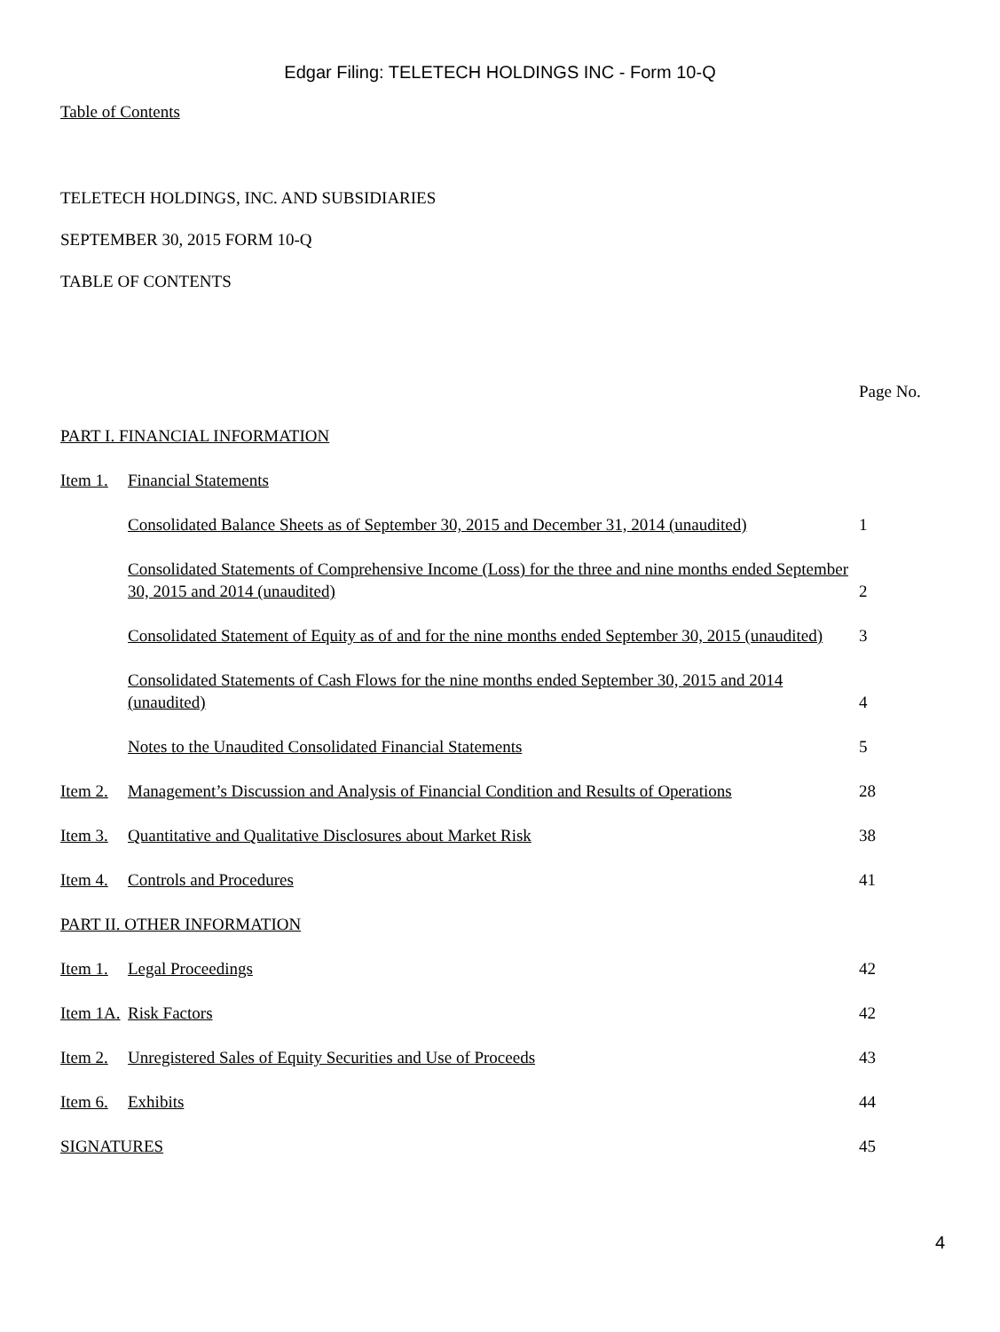Edgar Filing: TELETECH HOLDINGS INC - Form 10-Q
Table of Contents
TELETECH HOLDINGS, INC. AND SUBSIDIARIES
SEPTEMBER 30, 2015 FORM 10-Q
TABLE OF CONTENTS
| | | Page No. |
| PART I. FINANCIAL INFORMATION | | |
| Item 1. | Financial Statements | |
| | Consolidated Balance Sheets as of September 30, 2015 and December 31, 2014 (unaudited) | 1 |
| | Consolidated Statements of Comprehensive Income (Loss) for the three and nine months ended September 30, 2015 and 2014 (unaudited) | 2 |
| | Consolidated Statement of Equity as of and for the nine months ended September 30, 2015 (unaudited) | 3 |
| | Consolidated Statements of Cash Flows for the nine months ended September 30, 2015 and 2014 (unaudited) | 4 |
| | Notes to the Unaudited Consolidated Financial Statements | 5 |
| Item 2. | Management’s Discussion and Analysis of Financial Condition and Results of Operations | 28 |
| Item 3. | Quantitative and Qualitative Disclosures about Market Risk | 38 |
| Item 4. | Controls and Procedures | 41 |
| PART II. OTHER INFORMATION | | |
| Item 1. | Legal Proceedings | 42 |
| Item 1A. | Risk Factors | 42 |
| Item 2. | Unregistered Sales of Equity Securities and Use of Proceeds | 43 |
| Item 6. | Exhibits | 44 |
| SIGNATURES | | 45 |
4